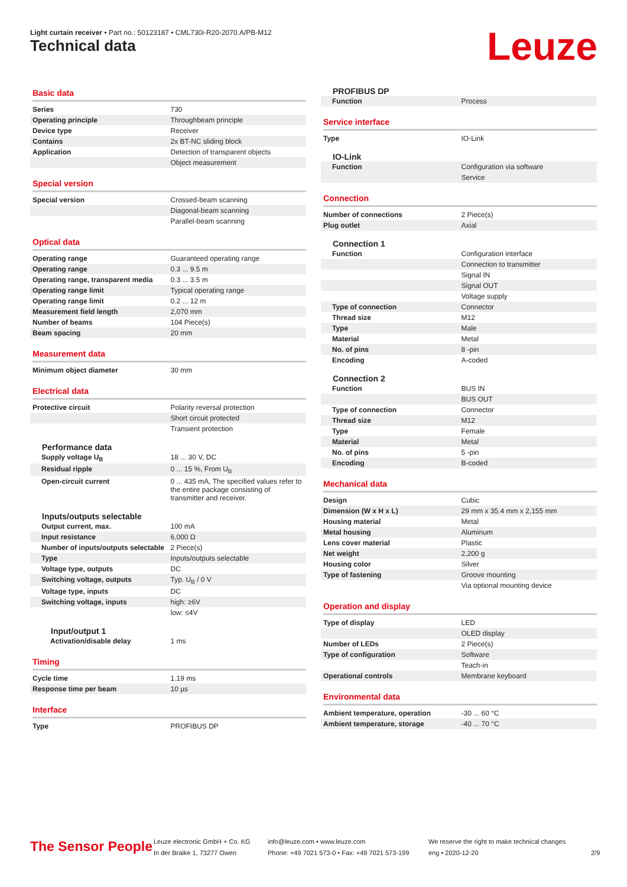Light curtain receiver • Part no.: 50123187 • CML730i-R20-2070.A/PB-M12
Technical data Leuze
Basic data
| Series | 730 |
| Operating principle | Throughbeam principle |
| Device type | Receiver |
| Contains | 2x BT-NC sliding block |
| Application | Detection of transparent objects |
| | Object measurement |
Special version
| Special version | Crossed-beam scanning |
| | Diagonal-beam scanning |
| | Parallel-beam scanning |
Optical data
| Operating range | Guaranteed operating range |
| Operating range | 0.3 ... 9.5 m |
| Operating range, transparent media | 0.3 ... 3.5 m |
| Operating range limit | Typical operating range |
| Operating range limit | 0.2 ... 12 m |
| Measurement field length | 2,070 mm |
| Number of beams | 104 Piece(s) |
| Beam spacing | 20 mm |
Measurement data
| Minimum object diameter | 30 mm |
Electrical data
| Protective circuit | Polarity reversal protection |
| | Short circuit protected |
| | Transient protection |
Performance data
| Supply voltage U<sub>B</sub> | 18 ... 30 V, DC |
| Residual ripple | 0 ... 15 %, From U<sub>B</sub> |
| Open-circuit current | 0 ... 435 mA, The specified values refer to the entire package consisting of transmitter and receiver. |
Inputs/outputs selectable
| Output current, max. | 100 mA |
| Input resistance | 6,000 Ω |
| Number of inputs/outputs selectable | 2 Piece(s) |
| Type | Inputs/outputs selectable |
| Voltage type, outputs | DC |
| Switching voltage, outputs | Typ. U<sub>B</sub> / 0 V |
| Voltage type, inputs | DC |
| Switching voltage, inputs | high: ≥6V |
| | low: ≤4V |
Input/output 1
| Activation/disable delay | 1 ms |
Timing
| Cycle time | 1.19 ms |
| Response time per beam | 10 µs |
Interface
| Type | PROFIBUS DP |
PROFIBUS DP
| Function | Process |
Service interface
| Type | IO-Link |
IO-Link
| Function | Configuration via software |
| | Service |
Connection
| Number of connections | 2 Piece(s) |
| Plug outlet | Axial |
Connection 1
| Function | Configuration interface |
| | Connection to transmitter |
| | Signal IN |
| | Signal OUT |
| | Voltage supply |
| Type of connection | Connector |
| Thread size | M12 |
| Type | Male |
| Material | Metal |
| No. of pins | 8 -pin |
| Encoding | A-coded |
Connection 2
| Function | BUS IN |
| | BUS OUT |
| Type of connection | Connector |
| Thread size | M12 |
| Type | Female |
| Material | Metal |
| No. of pins | 5 -pin |
| Encoding | B-coded |
Mechanical data
| Design | Cubic |
| Dimension (W x H x L) | 29 mm x 35.4 mm x 2,155 mm |
| Housing material | Metal |
| Metal housing | Aluminum |
| Lens cover material | Plastic |
| Net weight | 2,200 g |
| Housing color | Silver |
| Type of fastening | Groove mounting |
| | Via optional mounting device |
Operation and display
| Type of display | LED |
| | OLED display |
| Number of LEDs | 2 Piece(s) |
| Type of configuration | Software |
| | Teach-in |
| Operational controls | Membrane keyboard |
Environmental data
| Ambient temperature, operation | -30 ... 60 °C |
| Ambient temperature, storage | -40 ... 70 °C |
The Sensor People
Leuze electronic GmbH + Co. KG
In der Braike 1, 73277 Owen
info@leuze.com • www.leuze.com
Phone: +49 7021 573-0 • Fax: +49 7021 573-199
We reserve the right to make technical changes
eng • 2020-12-20
2/9